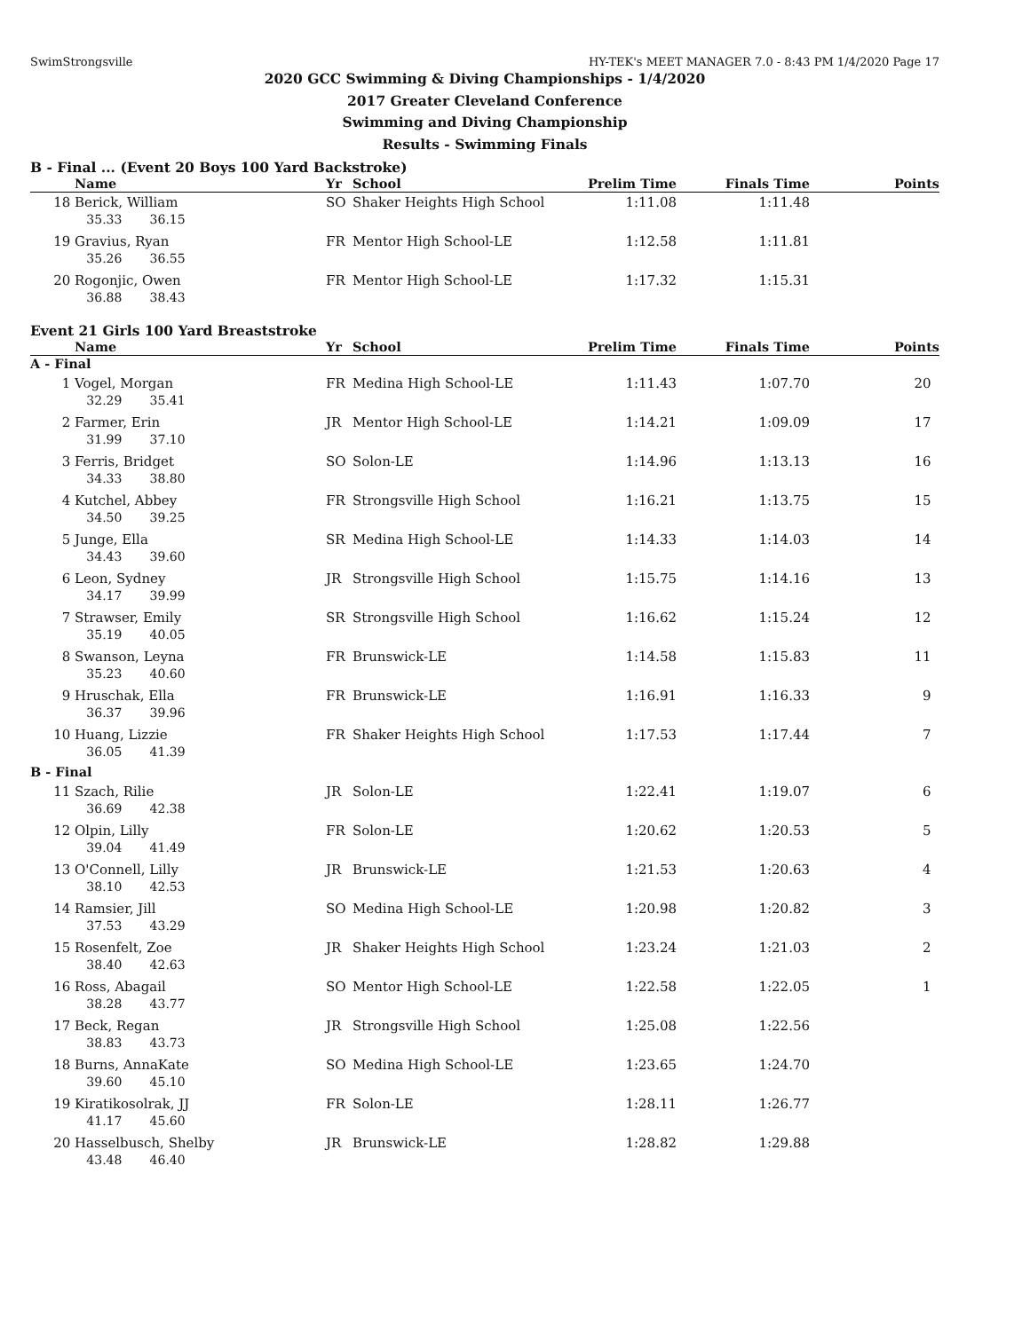SwimStrongsville HY-TEK's MEET MANAGER 7.0 - 8:43 PM 1/4/2020 Page 17
2020 GCC Swimming & Diving Championships - 1/4/2020
2017 Greater Cleveland Conference
Swimming and Diving Championship
Results - Swimming Finals
B - Final ... (Event 20 Boys 100 Yard Backstroke)
| | Name | Yr | School | Prelim Time | Finals Time | Points |
| --- | --- | --- | --- | --- | --- | --- |
| 18 | Berick, William | SO | Shaker Heights High School | 1:11.08 | 1:11.48 | |
| | 35.33 36.15 | | | | | |
| 19 | Gravius, Ryan | FR | Mentor High School-LE | 1:12.58 | 1:11.81 | |
| | 35.26 36.55 | | | | | |
| 20 | Rogonjic, Owen | FR | Mentor High School-LE | 1:17.32 | 1:15.31 | |
| | 36.88 38.43 | | | | | |
Event 21 Girls 100 Yard Breaststroke
| | Name | Yr | School | Prelim Time | Finals Time | Points |
| --- | --- | --- | --- | --- | --- | --- |
| A - Final | | | | | | |
| 1 | Vogel, Morgan | FR | Medina High School-LE | 1:11.43 | 1:07.70 | 20 |
| | 32.29 35.41 | | | | | |
| 2 | Farmer, Erin | JR | Mentor High School-LE | 1:14.21 | 1:09.09 | 17 |
| | 31.99 37.10 | | | | | |
| 3 | Ferris, Bridget | SO | Solon-LE | 1:14.96 | 1:13.13 | 16 |
| | 34.33 38.80 | | | | | |
| 4 | Kutchel, Abbey | FR | Strongsville High School | 1:16.21 | 1:13.75 | 15 |
| | 34.50 39.25 | | | | | |
| 5 | Junge, Ella | SR | Medina High School-LE | 1:14.33 | 1:14.03 | 14 |
| | 34.43 39.60 | | | | | |
| 6 | Leon, Sydney | JR | Strongsville High School | 1:15.75 | 1:14.16 | 13 |
| | 34.17 39.99 | | | | | |
| 7 | Strawser, Emily | SR | Strongsville High School | 1:16.62 | 1:15.24 | 12 |
| | 35.19 40.05 | | | | | |
| 8 | Swanson, Leyna | FR | Brunswick-LE | 1:14.58 | 1:15.83 | 11 |
| | 35.23 40.60 | | | | | |
| 9 | Hruschak, Ella | FR | Brunswick-LE | 1:16.91 | 1:16.33 | 9 |
| | 36.37 39.96 | | | | | |
| 10 | Huang, Lizzie | FR | Shaker Heights High School | 1:17.53 | 1:17.44 | 7 |
| | 36.05 41.39 | | | | | |
| B - Final | | | | | | |
| 11 | Szach, Rilie | JR | Solon-LE | 1:22.41 | 1:19.07 | 6 |
| | 36.69 42.38 | | | | | |
| 12 | Olpin, Lilly | FR | Solon-LE | 1:20.62 | 1:20.53 | 5 |
| | 39.04 41.49 | | | | | |
| 13 | O'Connell, Lilly | JR | Brunswick-LE | 1:21.53 | 1:20.63 | 4 |
| | 38.10 42.53 | | | | | |
| 14 | Ramsier, Jill | SO | Medina High School-LE | 1:20.98 | 1:20.82 | 3 |
| | 37.53 43.29 | | | | | |
| 15 | Rosenfelt, Zoe | JR | Shaker Heights High School | 1:23.24 | 1:21.03 | 2 |
| | 38.40 42.63 | | | | | |
| 16 | Ross, Abagail | SO | Mentor High School-LE | 1:22.58 | 1:22.05 | 1 |
| | 38.28 43.77 | | | | | |
| 17 | Beck, Regan | JR | Strongsville High School | 1:25.08 | 1:22.56 | |
| | 38.83 43.73 | | | | | |
| 18 | Burns, AnnaKate | SO | Medina High School-LE | 1:23.65 | 1:24.70 | |
| | 39.60 45.10 | | | | | |
| 19 | Kiratikosolrak, JJ | FR | Solon-LE | 1:28.11 | 1:26.77 | |
| | 41.17 45.60 | | | | | |
| 20 | Hasselbusch, Shelby | JR | Brunswick-LE | 1:28.82 | 1:29.88 | |
| | 43.48 46.40 | | | | | |